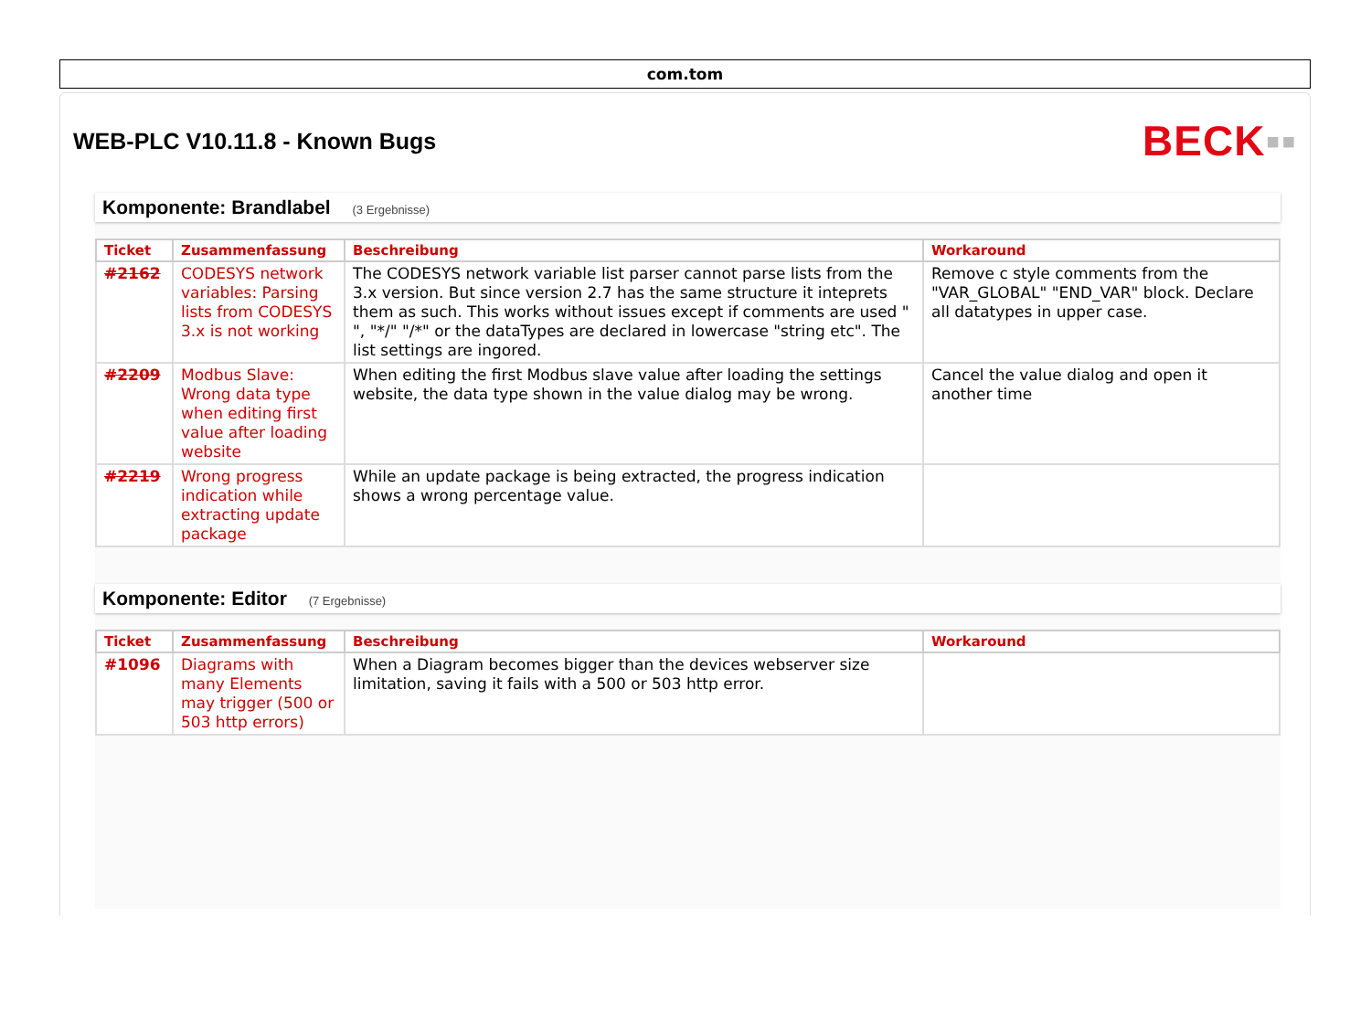com.tom
WEB-PLC V10.11.8 - Known Bugs
BECK▪▪
Komponente: Brandlabel (3 Ergebnisse)
| Ticket | Zusammenfassung | Beschreibung | Workaround |
| --- | --- | --- | --- |
| #2162 | CODESYS network variables: Parsing lists from CODESYS 3.x is not working | The CODESYS network variable list parser cannot parse lists from the 3.x version. But since version 2.7 has the same structure it inteprets them as such. This works without issues except if comments are used " ", "*/" "/*" or the dataTypes are declared in lowercase "string etc". The list settings are ingored. | Remove c style comments from the "VAR_GLOBAL" "END_VAR" block. Declare all datatypes in upper case. |
| #2209 | Modbus Slave: Wrong data type when editing first value after loading website | When editing the first Modbus slave value after loading the settings website, the data type shown in the value dialog may be wrong. | Cancel the value dialog and open it another time |
| #2219 | Wrong progress indication while extracting update package | While an update package is being extracted, the progress indication shows a wrong percentage value. | |
Komponente: Editor (7 Ergebnisse)
| Ticket | Zusammenfassung | Beschreibung | Workaround |
| --- | --- | --- | --- |
| #1096 | Diagrams with many Elements may trigger (500 or 503 http errors) | When a Diagram becomes bigger than the devices webserver size limitation, saving it fails with a 500 or 503 http error. | |